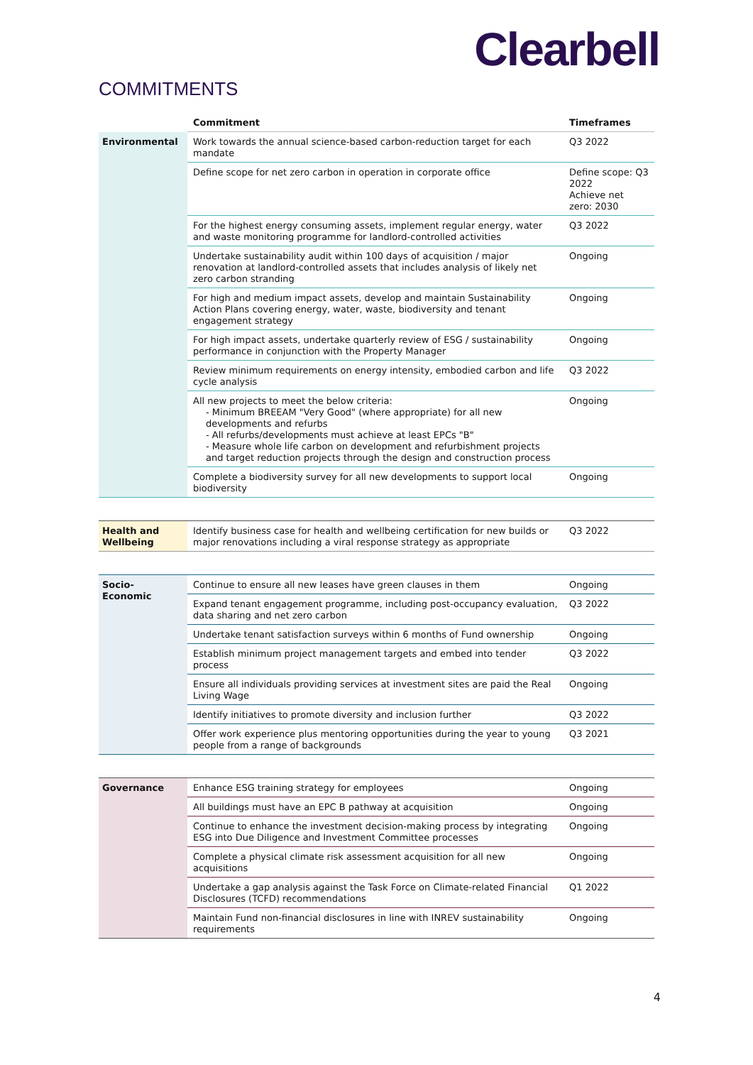Clearbell
COMMITMENTS
| | Commitment | Timeframes |
| --- | --- | --- |
| Environmental | Work towards the annual science-based carbon-reduction target for each mandate | Q3 2022 |
| | Define scope for net zero carbon in operation in corporate office | Define scope: Q3 2022 Achieve net zero: 2030 |
| | For the highest energy consuming assets, implement regular energy, water and waste monitoring programme for landlord-controlled activities | Q3 2022 |
| | Undertake sustainability audit within 100 days of acquisition / major renovation at landlord-controlled assets that includes analysis of likely net zero carbon stranding | Ongoing |
| | For high and medium impact assets, develop and maintain Sustainability Action Plans covering energy, water, waste, biodiversity and tenant engagement strategy | Ongoing |
| | For high impact assets, undertake quarterly review of ESG / sustainability performance in conjunction with the Property Manager | Ongoing |
| | Review minimum requirements on energy intensity, embodied carbon and life cycle analysis | Q3 2022 |
| | All new projects to meet the below criteria: - Minimum BREEAM "Very Good" (where appropriate) for all new developments and refurbs - All refurbs/developments must achieve at least EPCs "B" - Measure whole life carbon on development and refurbishment projects and target reduction projects through the design and construction process | Ongoing |
| | Complete a biodiversity survey for all new developments to support local biodiversity | Ongoing |
| Health and Wellbeing | Identify business case for health and wellbeing certification for new builds or major renovations including a viral response strategy as appropriate | Q3 2022 |
| Socio-Economic | Continue to ensure all new leases have green clauses in them | Ongoing |
| | Expand tenant engagement programme, including post-occupancy evaluation, data sharing and net zero carbon | Q3 2022 |
| | Undertake tenant satisfaction surveys within 6 months of Fund ownership | Ongoing |
| | Establish minimum project management targets and embed into tender process | Q3 2022 |
| | Ensure all individuals providing services at investment sites are paid the Real Living Wage | Ongoing |
| | Identify initiatives to promote diversity and inclusion further | Q3 2022 |
| | Offer work experience plus mentoring opportunities during the year to young people from a range of backgrounds | Q3 2021 |
| Governance | Enhance ESG training strategy for employees | Ongoing |
| | All buildings must have an EPC B pathway at acquisition | Ongoing |
| | Continue to enhance the investment decision-making process by integrating ESG into Due Diligence and Investment Committee processes | Ongoing |
| | Complete a physical climate risk assessment acquisition for all new acquisitions | Ongoing |
| | Undertake a gap analysis against the Task Force on Climate-related Financial Disclosures (TCFD) recommendations | Q1 2022 |
| | Maintain Fund non-financial disclosures in line with INREV sustainability requirements | Ongoing |
4